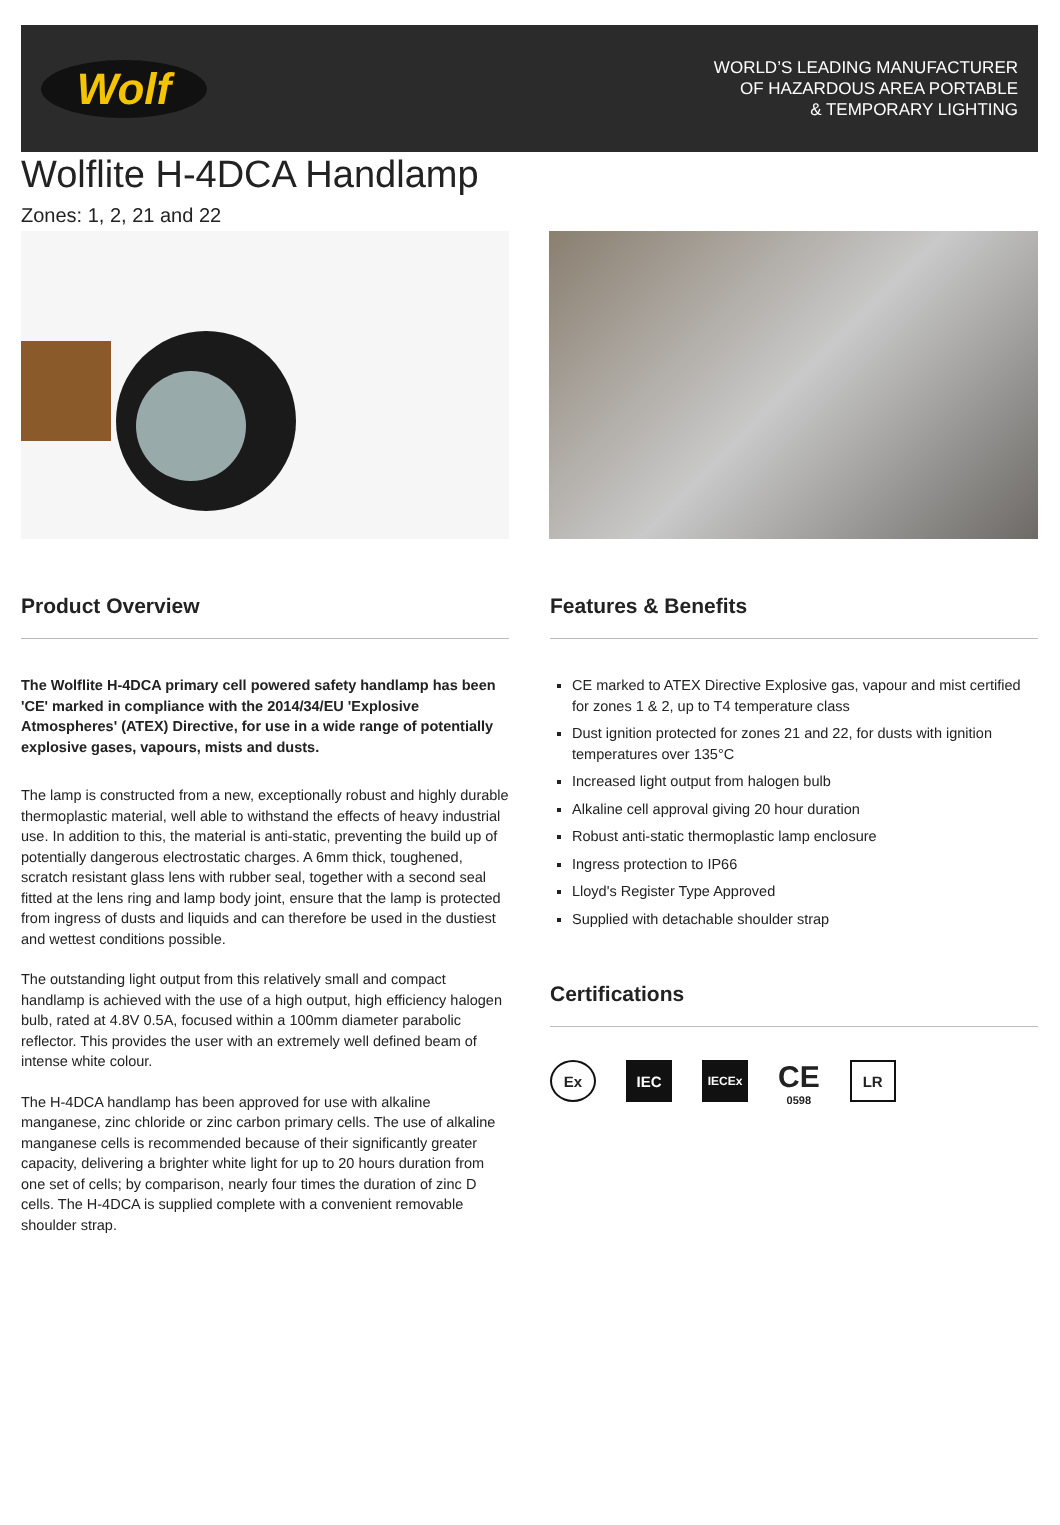Wolf
WORLD’S LEADING MANUFACTURER
OF HAZARDOUS AREA PORTABLE
& TEMPORARY LIGHTING
Wolflite H-4DCA Handlamp
Zones: 1, 2, 21 and 22
Product Overview
The Wolflite H-4DCA primary cell powered safety handlamp has been 'CE' marked in compliance with the 2014/34/EU 'Explosive Atmospheres' (ATEX) Directive, for use in a wide range of potentially explosive gases, vapours, mists and dusts.
The lamp is constructed from a new, exceptionally robust and highly durable thermoplastic material, well able to withstand the effects of heavy industrial use. In addition to this, the material is anti-static, preventing the build up of potentially dangerous electrostatic charges. A 6mm thick, toughened, scratch resistant glass lens with rubber seal, together with a second seal fitted at the lens ring and lamp body joint, ensure that the lamp is protected from ingress of dusts and liquids and can therefore be used in the dustiest and wettest conditions possible.
The outstanding light output from this relatively small and compact handlamp is achieved with the use of a high output, high efficiency halogen bulb, rated at 4.8V 0.5A, focused within a 100mm diameter parabolic reflector. This provides the user with an extremely well defined beam of intense white colour.
The H-4DCA handlamp has been approved for use with alkaline manganese, zinc chloride or zinc carbon primary cells. The use of alkaline manganese cells is recommended because of their significantly greater capacity, delivering a brighter white light for up to 20 hours duration from one set of cells; by comparison, nearly four times the duration of zinc D cells. The H-4DCA is supplied complete with a convenient removable shoulder strap.
Features & Benefits
CE marked to ATEX Directive Explosive gas, vapour and mist certified for zones 1 & 2, up to T4 temperature class
Dust ignition protected for zones 21 and 22, for dusts with ignition temperatures over 135°C
Increased light output from halogen bulb
Alkaline cell approval giving 20 hour duration
Robust anti-static thermoplastic lamp enclosure
Ingress protection to IP66
Lloyd's Register Type Approved
Supplied with detachable shoulder strap
Certifications
Ex IEC
IECEx
CE
0598
LR